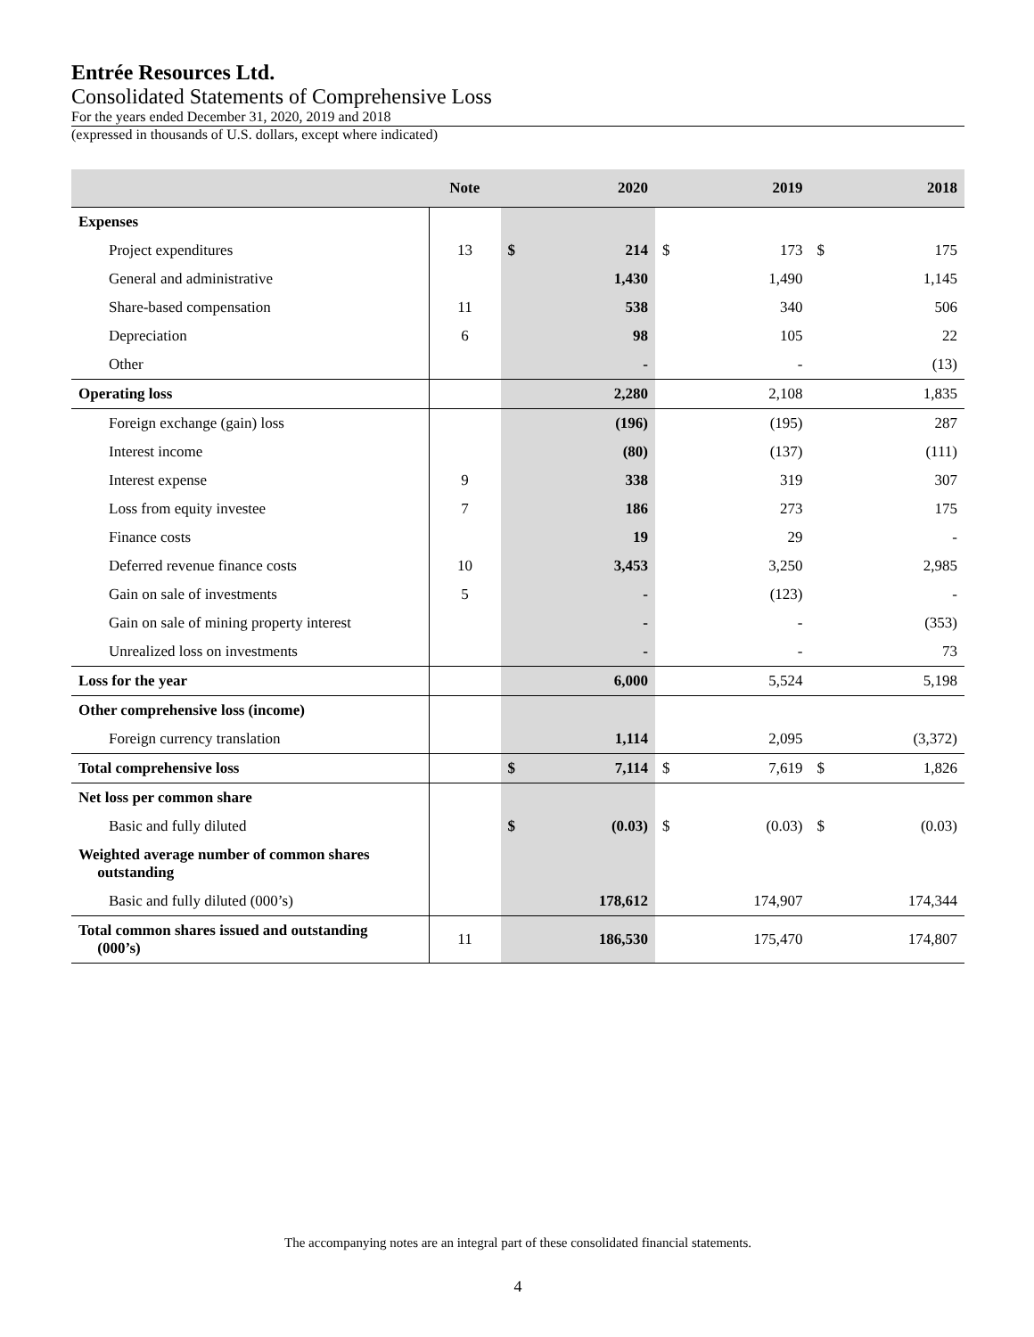Entrée Resources Ltd.
Consolidated Statements of Comprehensive Loss
For the years ended December 31, 2020, 2019 and 2018
(expressed in thousands of U.S. dollars, except where indicated)
| | Note | 2020 | | 2019 | | 2018 | |
| --- | --- | --- | --- | --- | --- | --- | --- |
| Expenses | | | | | | | |
| Project expenditures | 13 | $ | 214 | $ | 173 | $ | 175 |
| General and administrative | | | 1,430 | | 1,490 | | 1,145 |
| Share-based compensation | 11 | | 538 | | 340 | | 506 |
| Depreciation | 6 | | 98 | | 105 | | 22 |
| Other | | | - | | - | | (13) |
| Operating loss | | | 2,280 | | 2,108 | | 1,835 |
| Foreign exchange (gain) loss | | | (196) | | (195) | | 287 |
| Interest income | | | (80) | | (137) | | (111) |
| Interest expense | 9 | | 338 | | 319 | | 307 |
| Loss from equity investee | 7 | | 186 | | 273 | | 175 |
| Finance costs | | | 19 | | 29 | | - |
| Deferred revenue finance costs | 10 | | 3,453 | | 3,250 | | 2,985 |
| Gain on sale of investments | 5 | | - | | (123) | | - |
| Gain on sale of mining property interest | | | - | | - | | (353) |
| Unrealized loss on investments | | | - | | - | | 73 |
| Loss for the year | | | 6,000 | | 5,524 | | 5,198 |
| Other comprehensive loss (income) | | | | | | | |
| Foreign currency translation | | | 1,114 | | 2,095 | | (3,372) |
| Total comprehensive loss | | $ | 7,114 | $ | 7,619 | $ | 1,826 |
| Net loss per common share | | | | | | | |
| Basic and fully diluted | | $ | (0.03) | $ | (0.03) | $ | (0.03) |
| Weighted average number of common shares outstanding | | | | | | | |
| Basic and fully diluted (000’s) | | | 178,612 | | 174,907 | | 174,344 |
| Total common shares issued and outstanding (000’s) | 11 | | 186,530 | | 175,470 | | 174,807 |
The accompanying notes are an integral part of these consolidated financial statements.
4